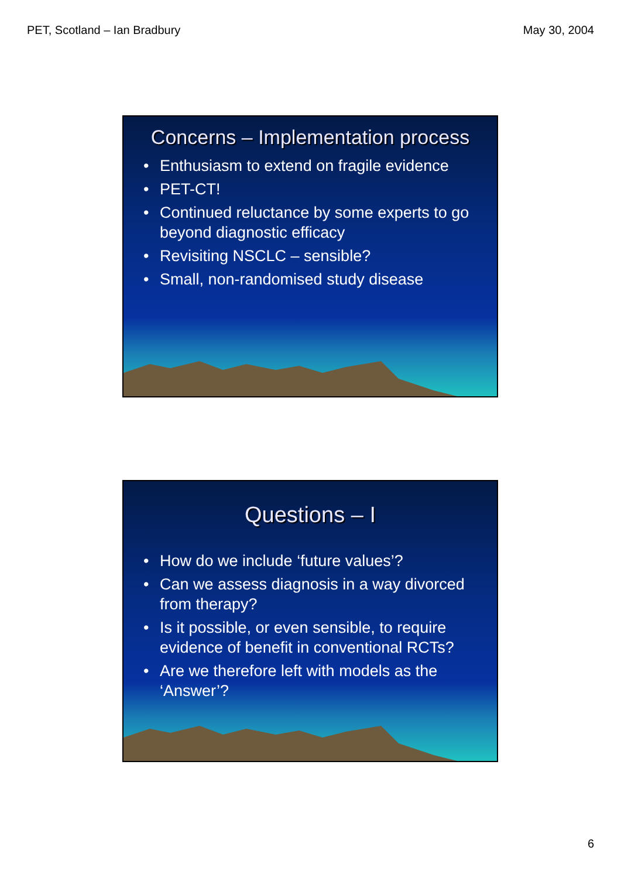PET, Scotland – Ian Bradbury May 30, 2004
Concerns – Implementation process
• Enthusiasm to extend on fragile evidence
• PET-CT!
• Continued reluctance by some experts to go beyond diagnostic efficacy
• Revisiting NSCLC – sensible?
• Small, non-randomised study disease
Questions – I
• How do we include ‘future values’?
• Can we assess diagnosis in a way divorced from therapy?
• Is it possible, or even sensible, to require evidence of benefit in conventional RCTs?
• Are we therefore left with models as the ‘Answer’?
6